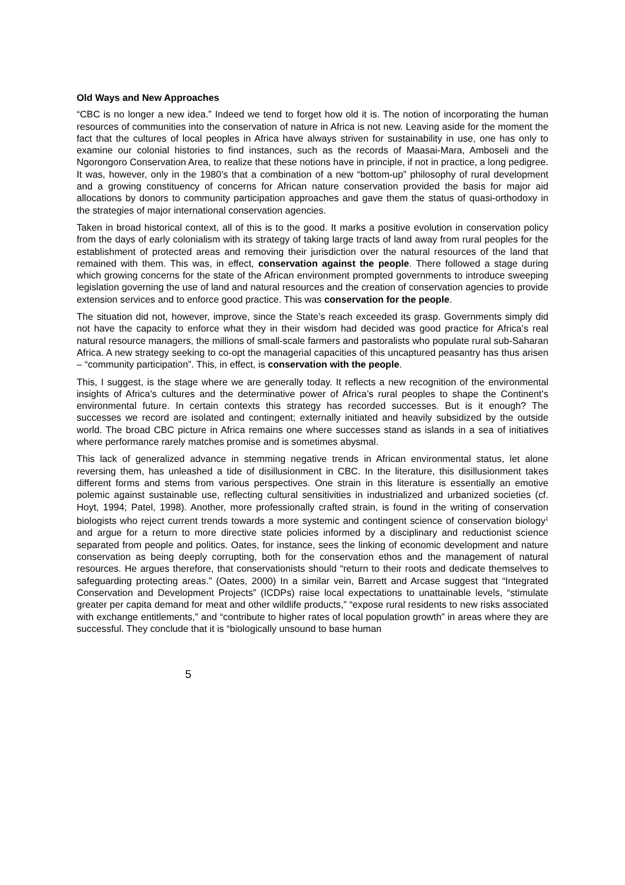Old Ways and New Approaches
“CBC is no longer a new idea.” Indeed we tend to forget how old it is. The notion of incorporating the human resources of communities into the conservation of nature in Africa is not new. Leaving aside for the moment the fact that the cultures of local peoples in Africa have always striven for sustainability in use, one has only to examine our colonial histories to find instances, such as the records of Maasai-Mara, Amboseli and the Ngorongoro Conservation Area, to realize that these notions have in principle, if not in practice, a long pedigree. It was, however, only in the 1980’s that a combination of a new “bottom-up” philosophy of rural development and a growing constituency of concerns for African nature conservation provided the basis for major aid allocations by donors to community participation approaches and gave them the status of quasi-orthodoxy in the strategies of major international conservation agencies.
Taken in broad historical context, all of this is to the good. It marks a positive evolution in conservation policy from the days of early colonialism with its strategy of taking large tracts of land away from rural peoples for the establishment of protected areas and removing their jurisdiction over the natural resources of the land that remained with them. This was, in effect, conservation against the people. There followed a stage during which growing concerns for the state of the African environment prompted governments to introduce sweeping legislation governing the use of land and natural resources and the creation of conservation agencies to provide extension services and to enforce good practice. This was conservation for the people.
The situation did not, however, improve, since the State’s reach exceeded its grasp. Governments simply did not have the capacity to enforce what they in their wisdom had decided was good practice for Africa’s real natural resource managers, the millions of small-scale farmers and pastoralists who populate rural sub-Saharan Africa. A new strategy seeking to co-opt the managerial capacities of this uncaptured peasantry has thus arisen – “community participation”. This, in effect, is conservation with the people.
This, I suggest, is the stage where we are generally today. It reflects a new recognition of the environmental insights of Africa’s cultures and the determinative power of Africa’s rural peoples to shape the Continent’s environmental future. In certain contexts this strategy has recorded successes. But is it enough? The successes we record are isolated and contingent; externally initiated and heavily subsidized by the outside world. The broad CBC picture in Africa remains one where successes stand as islands in a sea of initiatives where performance rarely matches promise and is sometimes abysmal.
This lack of generalized advance in stemming negative trends in African environmental status, let alone reversing them, has unleashed a tide of disillusionment in CBC. In the literature, this disillusionment takes different forms and stems from various perspectives. One strain in this literature is essentially an emotive polemic against sustainable use, reflecting cultural sensitivities in industrialized and urbanized societies (cf. Hoyt, 1994; Patel, 1998). Another, more professionally crafted strain, is found in the writing of conservation biologists who reject current trends towards a more systemic and contingent science of conservation biology<sup>1</sup> and argue for a return to more directive state policies informed by a disciplinary and reductionist science separated from people and politics. Oates, for instance, sees the linking of economic development and nature conservation as being deeply corrupting, both for the conservation ethos and the management of natural resources. He argues therefore, that conservationists should “return to their roots and dedicate themselves to safeguarding protecting areas.” (Oates, 2000) In a similar vein, Barrett and Arcase suggest that “Integrated Conservation and Development Projects” (ICDPs) raise local expectations to unattainable levels, “stimulate greater per capita demand for meat and other wildlife products,” “expose rural residents to new risks associated with exchange entitlements,” and “contribute to higher rates of local population growth” in areas where they are successful. They conclude that it is “biologically unsound to base human
5